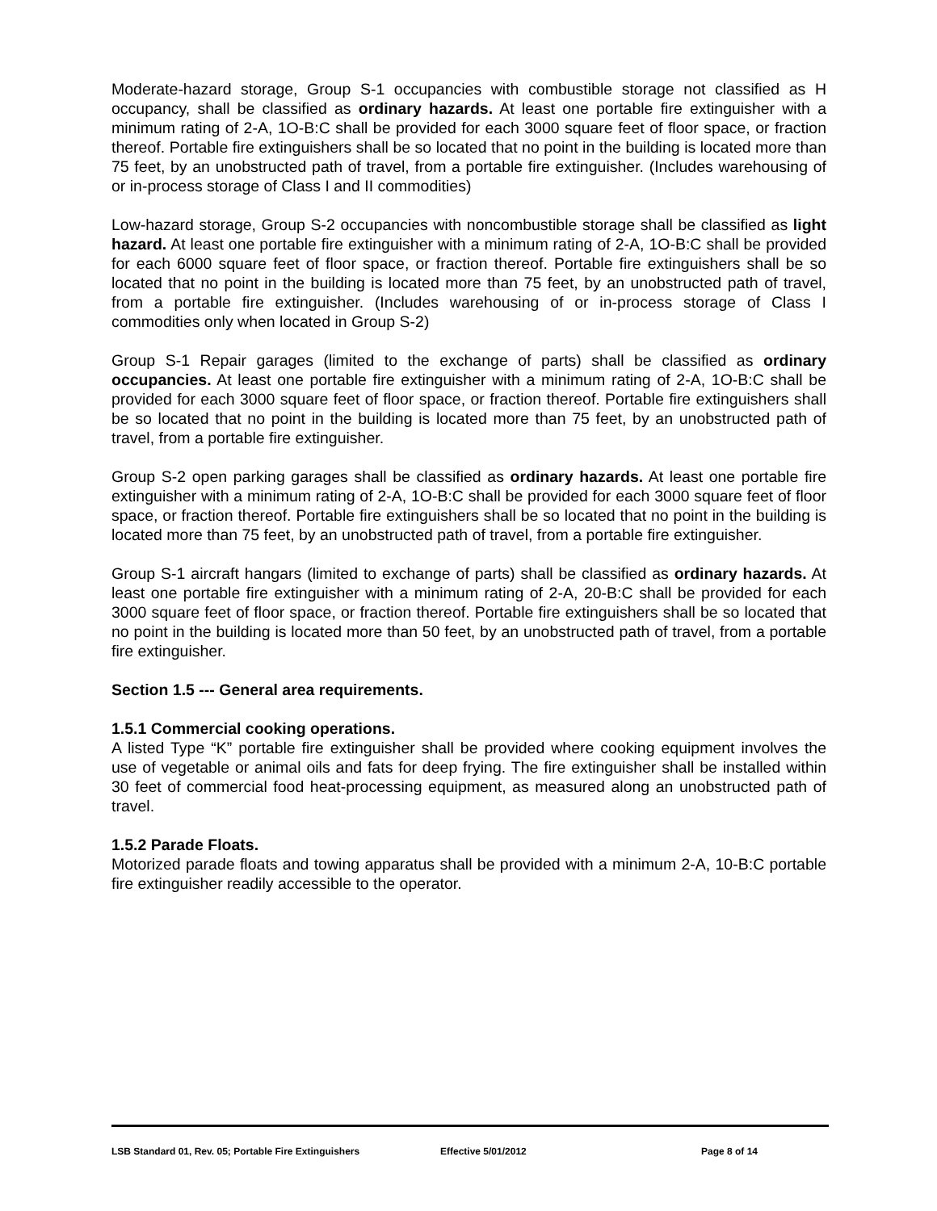Moderate-hazard storage, Group S-1 occupancies with combustible storage not classified as H occupancy, shall be classified as ordinary hazards. At least one portable fire extinguisher with a minimum rating of 2-A, 1O-B:C shall be provided for each 3000 square feet of floor space, or fraction thereof. Portable fire extinguishers shall be so located that no point in the building is located more than 75 feet, by an unobstructed path of travel, from a portable fire extinguisher. (Includes warehousing of or in-process storage of Class I and II commodities)
Low-hazard storage, Group S-2 occupancies with noncombustible storage shall be classified as light hazard. At least one portable fire extinguisher with a minimum rating of 2-A, 1O-B:C shall be provided for each 6000 square feet of floor space, or fraction thereof. Portable fire extinguishers shall be so located that no point in the building is located more than 75 feet, by an unobstructed path of travel, from a portable fire extinguisher. (Includes warehousing of or in-process storage of Class I commodities only when located in Group S-2)
Group S-1 Repair garages (limited to the exchange of parts) shall be classified as ordinary occupancies. At least one portable fire extinguisher with a minimum rating of 2-A, 1O-B:C shall be provided for each 3000 square feet of floor space, or fraction thereof. Portable fire extinguishers shall be so located that no point in the building is located more than 75 feet, by an unobstructed path of travel, from a portable fire extinguisher.
Group S-2 open parking garages shall be classified as ordinary hazards. At least one portable fire extinguisher with a minimum rating of 2-A, 1O-B:C shall be provided for each 3000 square feet of floor space, or fraction thereof. Portable fire extinguishers shall be so located that no point in the building is located more than 75 feet, by an unobstructed path of travel, from a portable fire extinguisher.
Group S-1 aircraft hangars (limited to exchange of parts) shall be classified as ordinary hazards. At least one portable fire extinguisher with a minimum rating of 2-A, 20-B:C shall be provided for each 3000 square feet of floor space, or fraction thereof. Portable fire extinguishers shall be so located that no point in the building is located more than 50 feet, by an unobstructed path of travel, from a portable fire extinguisher.
Section 1.5 --- General area requirements.
1.5.1 Commercial cooking operations.
A listed Type “K” portable fire extinguisher shall be provided where cooking equipment involves the use of vegetable or animal oils and fats for deep frying. The fire extinguisher shall be installed within 30 feet of commercial food heat-processing equipment, as measured along an unobstructed path of travel.
1.5.2 Parade Floats.
Motorized parade floats and towing apparatus shall be provided with a minimum 2-A, 10-B:C portable fire extinguisher readily accessible to the operator.
LSB Standard 01, Rev. 05; Portable Fire Extinguishers Effective 5/01/2012 Page 8 of 14